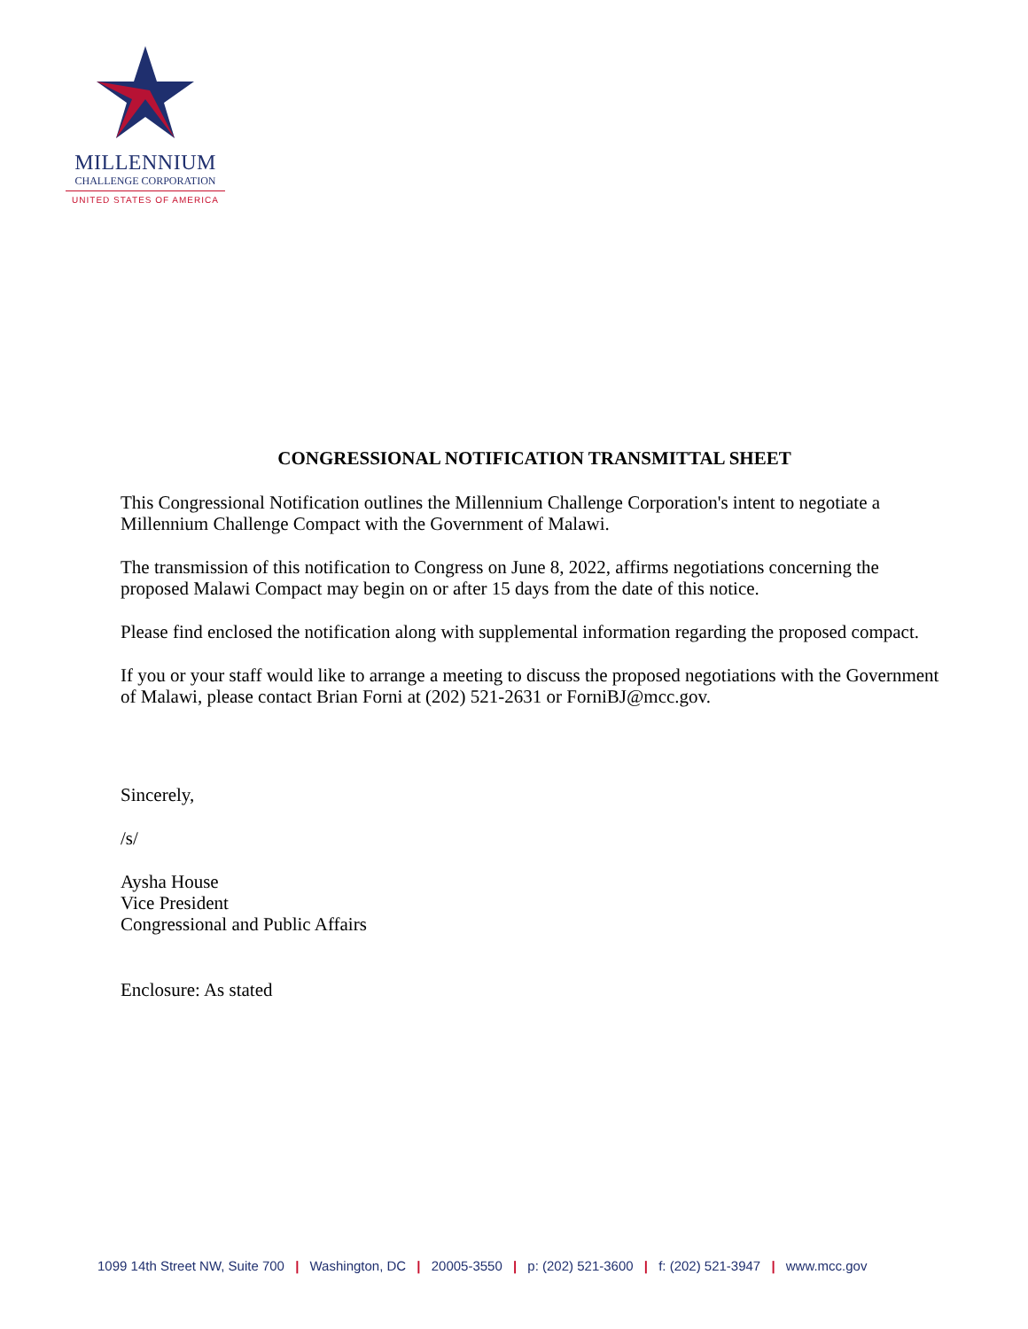MILLENNIUM
CHALLENGE CORPORATION
UNITED STATES OF AMERICA
CONGRESSIONAL NOTIFICATION TRANSMITTAL SHEET
This Congressional Notification outlines the Millennium Challenge Corporation's intent to negotiate a Millennium Challenge Compact with the Government of Malawi.
The transmission of this notification to Congress on June 8, 2022, affirms negotiations concerning the proposed Malawi Compact may begin on or after 15 days from the date of this notice.
Please find enclosed the notification along with supplemental information regarding the proposed compact.
If you or your staff would like to arrange a meeting to discuss the proposed negotiations with the Government of Malawi, please contact Brian Forni at (202) 521-2631 or ForniBJ@mcc.gov.
Sincerely,
/s/
Aysha House
Vice President
Congressional and Public Affairs
Enclosure: As stated
1099 14th Street NW, Suite 700 | Washington, DC | 20005-3550 | p: (202) 521-3600 | f: (202) 521-3947 | www.mcc.gov